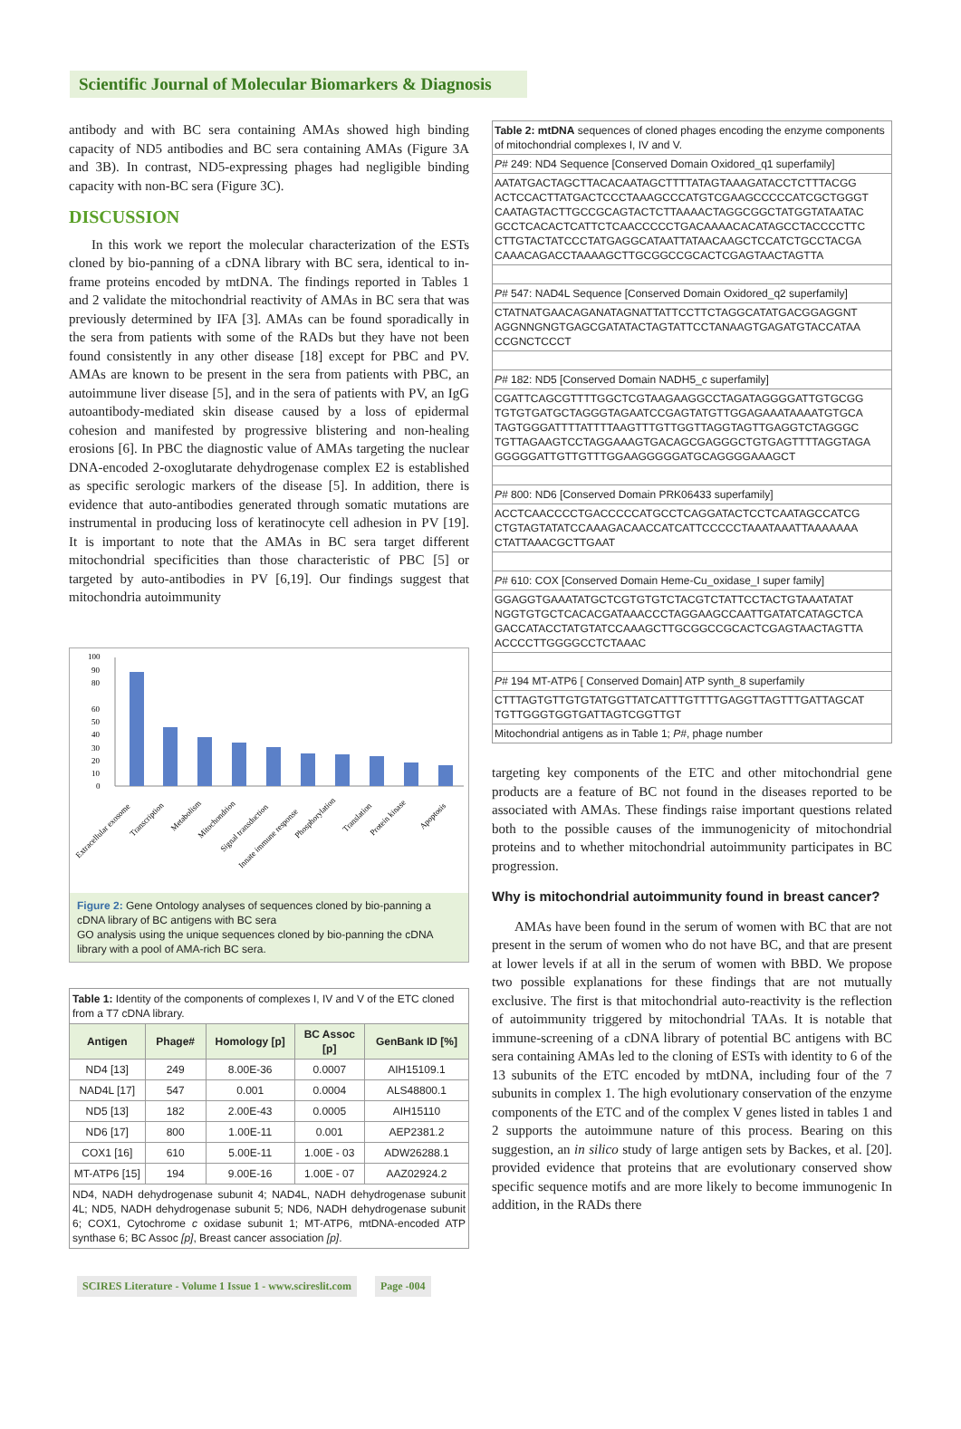Scientific Journal of Molecular Biomarkers & Diagnosis
antibody and with BC sera containing AMAs showed high binding capacity of ND5 antibodies and BC sera containing AMAs (Figure 3A and 3B). In contrast, ND5-expressing phages had negligible binding capacity with non-BC sera (Figure 3C).
DISCUSSION
In this work we report the molecular characterization of the ESTs cloned by bio-panning of a cDNA library with BC sera, identical to in-frame proteins encoded by mtDNA. The findings reported in Tables 1 and 2 validate the mitochondrial reactivity of AMAs in BC sera that was previously determined by IFA [3]. AMAs can be found sporadically in the sera from patients with some of the RADs but they have not been found consistently in any other disease [18] except for PBC and PV. AMAs are known to be present in the sera from patients with PBC, an autoimmune liver disease [5], and in the sera of patients with PV, an IgG autoantibody-mediated skin disease caused by a loss of epidermal cohesion and manifested by progressive blistering and non-healing erosions [6]. In PBC the diagnostic value of AMAs targeting the nuclear DNA-encoded 2-oxoglutarate dehydrogenase complex E2 is established as specific serologic markers of the disease [5]. In addition, there is evidence that auto-antibodies generated through somatic mutations are instrumental in producing loss of keratinocyte cell adhesion in PV [19]. It is important to note that the AMAs in BC sera target different mitochondrial specificities than those characteristic of PBC [5] or targeted by auto-antibodies in PV [6,19]. Our findings suggest that mitochondria autoimmunity
100
90
80
60
50
40
30
20
10
0
Extracellular exosome
Transcription
Metabolism
Mitochondrion
Signal transduction
Innate immune response
Phosphorylation
Translation
Protein kinase
Apoptosis
Figure 2: Gene Ontology analyses of sequences cloned by bio-panning a cDNA library of BC antigens with BC sera
GO analysis using the unique sequences cloned by bio-panning the cDNA library with a pool of AMA-rich BC sera.
| Table 1: Identity of the components of complexes I, IV and V of the ETC cloned from a T7 cDNA library. | | | | |
| Antigen | Phage# | Homology [p] | BC Assoc [p] | GenBank ID [%] |
| ND4 [13] | 249 | 8.00E-36 | 0.0007 | AIH15109.1 |
| NAD4L [17] | 547 | 0.001 | 0.0004 | ALS48800.1 |
| ND5 [13] | 182 | 2.00E-43 | 0.0005 | AIH15110 |
| ND6 [17] | 800 | 1.00E-11 | 0.001 | AEP2381.2 |
| COX1 [16] | 610 | 5.00E-11 | 1.00E - 03 | ADW26288.1 |
| MT-ATP6 [15] | 194 | 9.00E-16 | 1.00E - 07 | AAZ02924.2 |
| ND4, NADH dehydrogenase subunit 4; NAD4L, NADH dehydrogenase subunit 4L; ND5, NADH dehydrogenase subunit 5; ND6, NADH dehydrogenase subunit 6; COX1, Cytochrome c oxidase subunit 1; MT-ATP6, mtDNA-encoded ATP synthase 6; BC Assoc [p] , Breast cancer association [p] . | | | | |
| Table 2: mtDNA sequences of cloned phages encoding the enzyme components of mitochondrial complexes I, IV and V. |
| P# 249: ND4 Sequence [Conserved Domain Oxidored_q1 superfamily] |
| AATATGACTAGCTTACACAATAGCTTTTATAGTAAAGATACCTCTTTACGG ACTCCACTTATGACTCCCTAAAGCCCATGTCGAAGCCCCCATCGCTGGGT CAATAGTACTTGCCGCAGTACTCTTAAAACTAGGCGGCTATGGTATAATAC GCCTCACACTCATTCTCAACCCCCTGACAAAACACATAGCCTACCCCTTC CTTGTACTATCCCTATGAGGCATAATTATAACAAGCTCCATCTGCCTACGA CAAACAGACCTAAAAGCTTGCGGCCGCACTCGAGTAACTAGTTA |
| P# 547: NAD4L Sequence [Conserved Domain Oxidored_q2 superfamily] |
| CTATNATGAACAGANATAGNATTATTCCTTCTAGGCATATGACGGAGGNT AGGNNGNGTGAGCGATATACTAGTATTCCTANAAGTGAGATGTACCATAA CCGNCTCCCT |
| P# 182: ND5 [Conserved Domain NADH5_c superfamily] |
| CGATTCAGCGTTTTGGCTCGTAAGAAGGCCTAGATAGGGGATTGTGCGG TGTGTGATGCTAGGGTAGAATCCGAGTATGTTGGAGAAATAAAATGTGCA TAGTGGGATTTTATTTTAAGTTTGTTGGTTAGGTAGTTGAGGTCTAGGGC TGTTAGAAGTCCTAGGAAAGTGACAGCGAGGGCTGTGAGTTTTAGGTAGA GGGGGATTGTTGTTTGGAAGGGGGATGCAGGGGAAAGCT |
| P# 800: ND6 [Conserved Domain PRK06433 superfamily] |
| ACCTCAACCCCTGACCCCCATGCCTCAGGATACTCCTCAATAGCCATCG CTGTAGTATATCCAAAGACAACCATCATTCCCCCTAAATAAATTAAAAAAA CTATTAAACGCTTGAAT |
| P# 610: COX [Conserved Domain Heme-Cu_oxidase_I super family] |
| GGAGGTGAAATATGCTCGTGTGTCTACGTCTATTCCTACTGTAAATATAT NGGTGTGCTCACACGATAAACCCTAGGAAGCCAATTGATATCATAGCTCA GACCATACCTATGTATCCAAAGCTTGCGGCCGCACTCGAGTAACTAGTTA ACCCCTTGGGGCCTCTAAAC |
| P# 194 MT-ATP6 [ Conserved Domain] ATP synth_8 superfamily |
| CTTTAGTGTTGTGTATGGTTATCATTTGTTTTGAGGTTAGTTTGATTAGCAT TGTTGGGTGGTGATTAGTCGGTTGT |
| Mitochondrial antigens as in Table 1; P# , phage number |
targeting key components of the ETC and other mitochondrial gene products are a feature of BC not found in the diseases reported to be associated with AMAs. These findings raise important questions related both to the possible causes of the immunogenicity of mitochondrial proteins and to whether mitochondrial autoimmunity participates in BC progression.
Why is mitochondrial autoimmunity found in breast cancer?
AMAs have been found in the serum of women with BC that are not present in the serum of women who do not have BC, and that are present at lower levels if at all in the serum of women with BBD. We propose two possible explanations for these findings that are not mutually exclusive. The first is that mitochondrial auto-reactivity is the reflection of autoimmunity triggered by mitochondrial TAAs. It is notable that immune-screening of a cDNA library of potential BC antigens with BC sera containing AMAs led to the cloning of ESTs with identity to 6 of the 13 subunits of the ETC encoded by mtDNA, including four of the 7 subunits in complex 1. The high evolutionary conservation of the enzyme components of the ETC and of the complex V genes listed in tables 1 and 2 supports the autoimmune nature of this process. Bearing on this suggestion, an in silico study of large antigen sets by Backes, et al. [20]. provided evidence that proteins that are evolutionary conserved show specific sequence motifs and are more likely to become immunogenic In addition, in the RADs there
SCIRES Literature - Volume 1 Issue 1 - www.scireslit.com Page -004